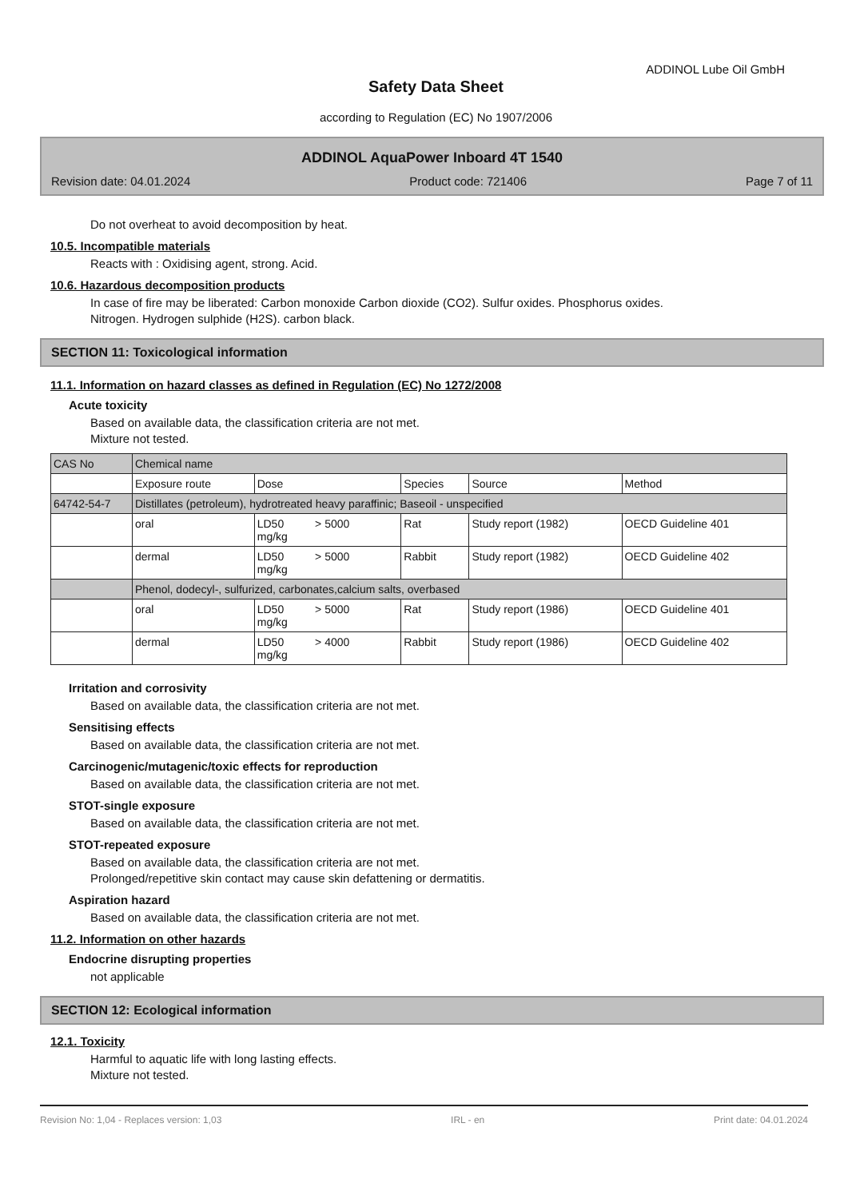ADDINOL Lube Oil GmbH
Safety Data Sheet
according to Regulation (EC) No 1907/2006
ADDINOL AquaPower Inboard 4T 1540
Revision date: 04.01.2024 Product code: 721406 Page 7 of 11
Do not overheat to avoid decomposition by heat.
10.5. Incompatible materials
Reacts with : Oxidising agent, strong. Acid.
10.6. Hazardous decomposition products
In case of fire may be liberated: Carbon monoxide Carbon dioxide (CO2). Sulfur oxides. Phosphorus oxides.
Nitrogen. Hydrogen sulphide (H2S). carbon black.
SECTION 11: Toxicological information
11.1. Information on hazard classes as defined in Regulation (EC) No 1272/2008
Acute toxicity
Based on available data, the classification criteria are not met.
Mixture not tested.
| CAS No | Chemical name | | | | |
| | Exposure route | Dose | Species | Source | Method |
| 64742-54-7 | Distillates (petroleum), hydrotreated heavy paraffinic; Baseoil - unspecified | | | | |
| | oral | LD50 > 5000 mg/kg | Rat | Study report (1982) | OECD Guideline 401 |
| | dermal | LD50 > 5000 mg/kg | Rabbit | Study report (1982) | OECD Guideline 402 |
| | Phenol, dodecyl-, sulfurized, carbonates,calcium salts, overbased | | | | |
| | oral | LD50 > 5000 mg/kg | Rat | Study report (1986) | OECD Guideline 401 |
| | dermal | LD50 > 4000 mg/kg | Rabbit | Study report (1986) | OECD Guideline 402 |
Irritation and corrosivity
Based on available data, the classification criteria are not met.
Sensitising effects
Based on available data, the classification criteria are not met.
Carcinogenic/mutagenic/toxic effects for reproduction
Based on available data, the classification criteria are not met.
STOT-single exposure
Based on available data, the classification criteria are not met.
STOT-repeated exposure
Based on available data, the classification criteria are not met.
Prolonged/repetitive skin contact may cause skin defattening or dermatitis.
Aspiration hazard
Based on available data, the classification criteria are not met.
11.2. Information on other hazards
Endocrine disrupting properties
not applicable
SECTION 12: Ecological information
12.1. Toxicity
Harmful to aquatic life with long lasting effects.
Mixture not tested.
Revision No: 1,04 - Replaces version: 1,03 IRL - en Print date: 04.01.2024